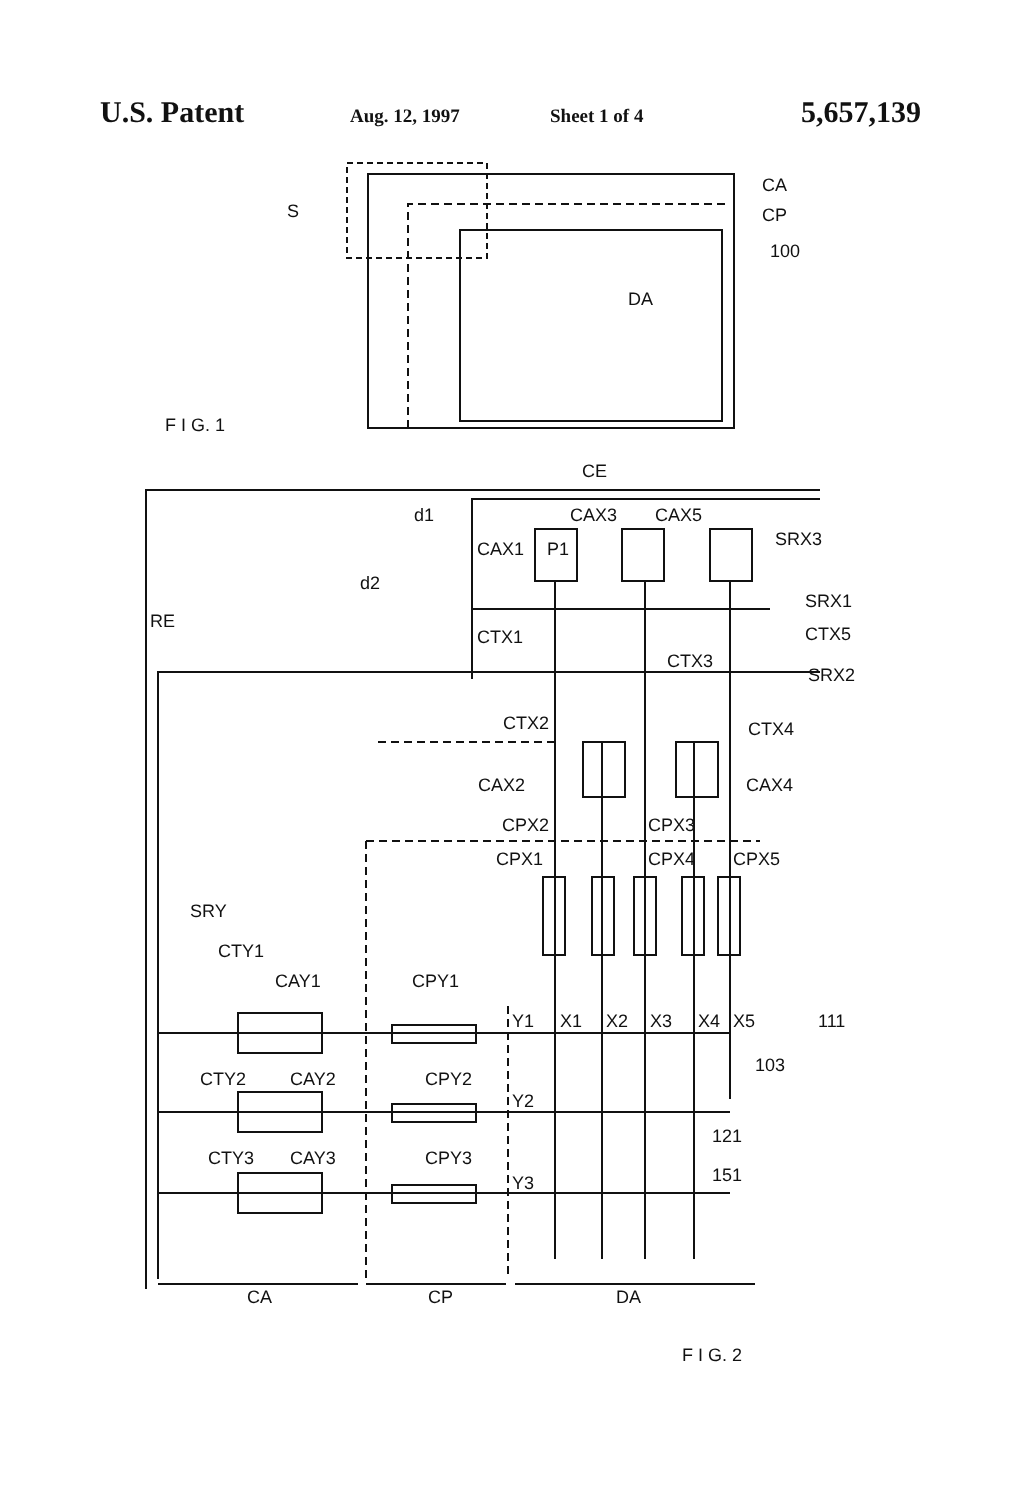U.S. Patent Aug. 12, 1997 Sheet 1 of 4 5,657,139
S
CA
CP
100
DA
F I G. 1
CE
d1
d2
RE
CAX3
CAX5
SRX3
CAX1
P1
SRX1
CTX1
CTX5
CTX3
SRX2
CTX2
CTX4
CAX2
CAX4
CPX2
CPX3
CPX1
CPX4
CPX5
SRY
CTY1
CAY1
CPY1
Y1
X1
X2
X3
X4
X5
111
103
CTY2
CAY2
CPY2
Y2
121
CTY3
CAY3
CPY3
Y3
151
CA
CP
DA
F I G. 2